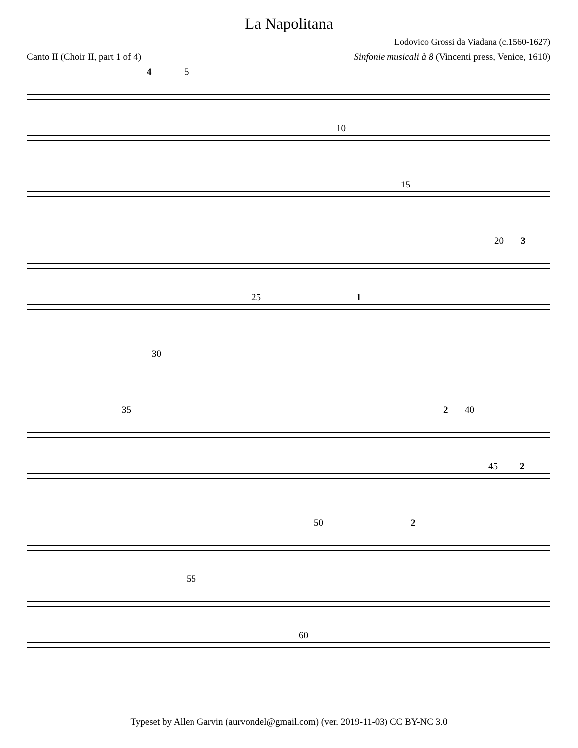La Napolitana
Lodovico Grossi da Viadana (c.1560-1627)
Canto II (Choir II, part 1 of 4) Sinfonie musicali à 8 (Vincenti press, Venice, 1610)
4 5
10
15
20 3
25 1
30
35 2 40
45 2
50 2
55
60
Typeset by Allen Garvin (aurvondel@gmail.com) (ver. 2019-11-03) CC BY-NC 3.0